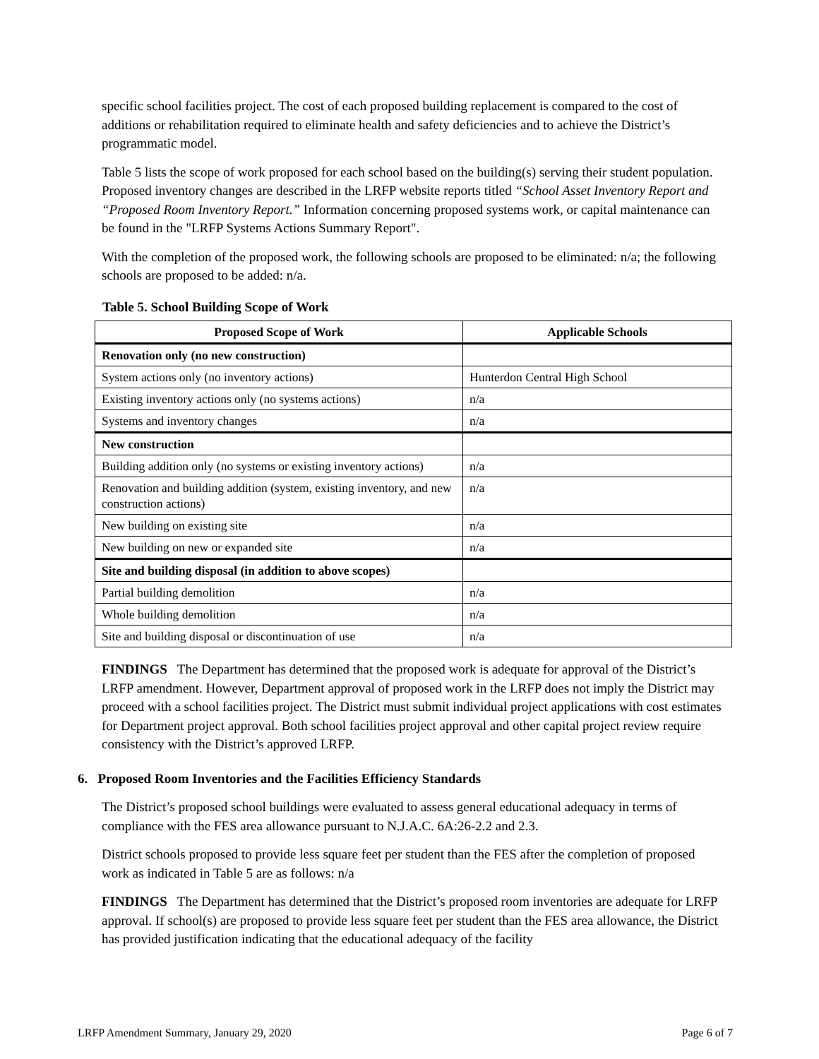specific school facilities project. The cost of each proposed building replacement is compared to the cost of additions or rehabilitation required to eliminate health and safety deficiencies and to achieve the District’s programmatic model.
Table 5 lists the scope of work proposed for each school based on the building(s) serving their student population. Proposed inventory changes are described in the LRFP website reports titled “School Asset Inventory Report and “Proposed Room Inventory Report.” Information concerning proposed systems work, or capital maintenance can be found in the "LRFP Systems Actions Summary Report".
With the completion of the proposed work, the following schools are proposed to be eliminated: n/a; the following schools are proposed to be added: n/a.
Table 5. School Building Scope of Work
| Proposed Scope of Work | Applicable Schools |
| --- | --- |
| Renovation only (no new construction) | |
| System actions only (no inventory actions) | Hunterdon Central High School |
| Existing inventory actions only (no systems actions) | n/a |
| Systems and inventory changes | n/a |
| New construction | |
| Building addition only (no systems or existing inventory actions) | n/a |
| Renovation and building addition (system, existing inventory, and new construction actions) | n/a |
| New building on existing site | n/a |
| New building on new or expanded site | n/a |
| Site and building disposal (in addition to above scopes) | |
| Partial building demolition | n/a |
| Whole building demolition | n/a |
| Site and building disposal or discontinuation of use | n/a |
FINDINGS The Department has determined that the proposed work is adequate for approval of the District’s LRFP amendment. However, Department approval of proposed work in the LRFP does not imply the District may proceed with a school facilities project. The District must submit individual project applications with cost estimates for Department project approval. Both school facilities project approval and other capital project review require consistency with the District’s approved LRFP.
6. Proposed Room Inventories and the Facilities Efficiency Standards
The District’s proposed school buildings were evaluated to assess general educational adequacy in terms of compliance with the FES area allowance pursuant to N.J.A.C. 6A:26-2.2 and 2.3.
District schools proposed to provide less square feet per student than the FES after the completion of proposed work as indicated in Table 5 are as follows: n/a
FINDINGS The Department has determined that the District’s proposed room inventories are adequate for LRFP approval. If school(s) are proposed to provide less square feet per student than the FES area allowance, the District has provided justification indicating that the educational adequacy of the facility
LRFP Amendment Summary, January 29, 2020 Page 6 of 7